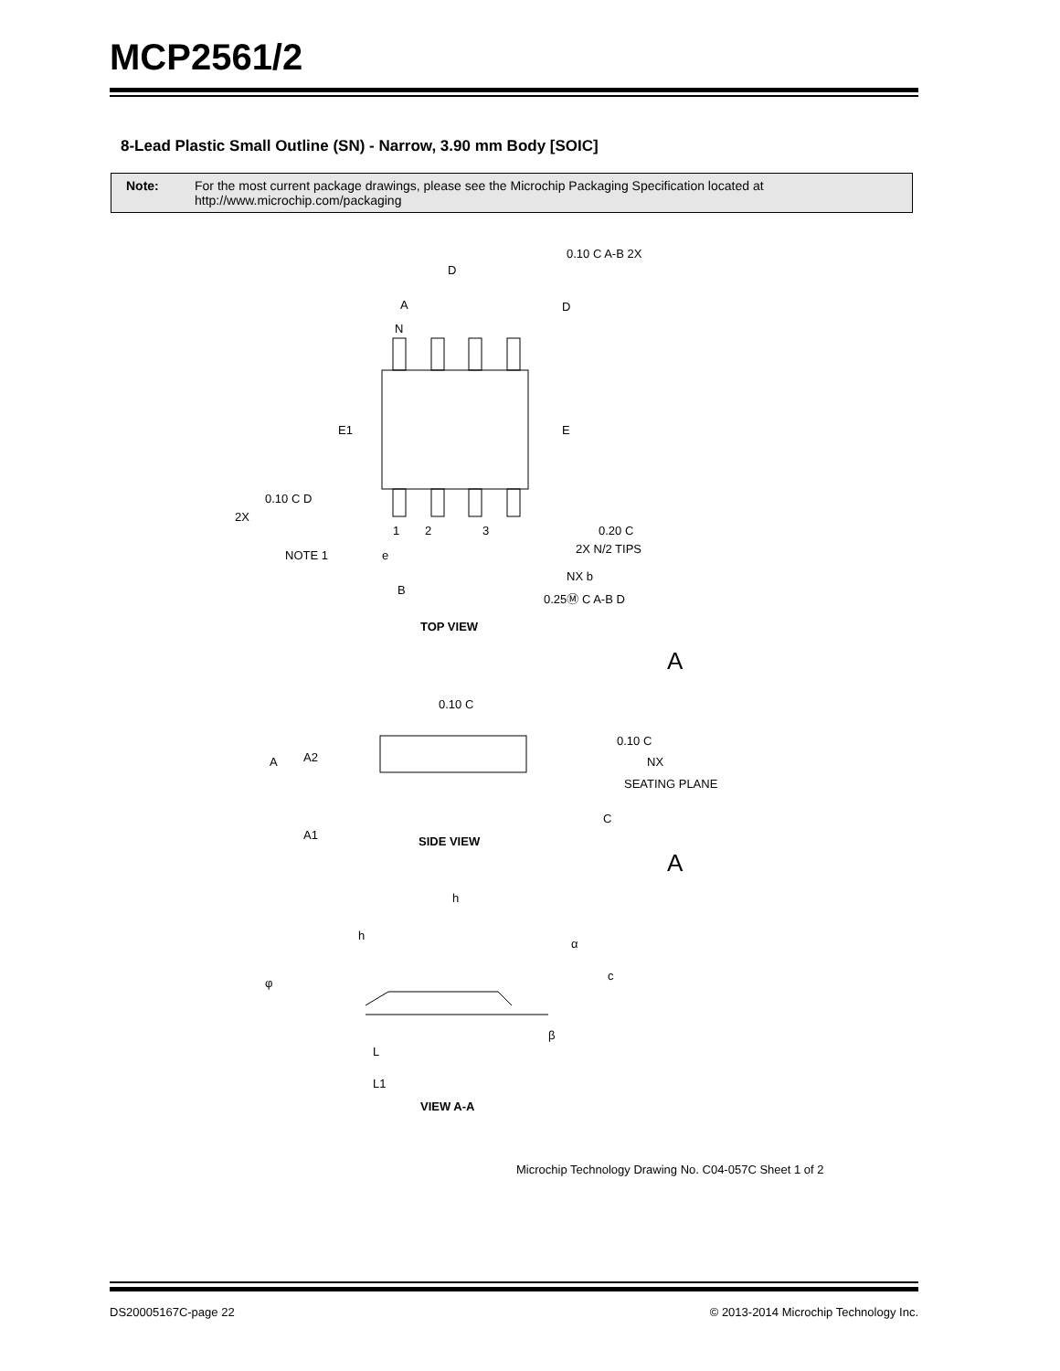MCP2561/2
8-Lead Plastic Small Outline (SN) - Narrow, 3.90 mm Body [SOIC]
Note: For the most current package drawings, please see the Microchip Packaging Specification located at
http://www.microchip.com/packaging
D
A
N
D
E1
E
0.10 C A-B 2X
0.10 C D
2X
1
2
3
0.20 C
2X N/2 TIPS
NOTE 1
e
NX b
B
0.25Ⓜ C A-B D
TOP VIEW
A
0.10 C
0.10 C
NX
A
A2
SEATING PLANE
C
A1
SIDE VIEW
A
h
h
α
c
φ
β
L
L1
VIEW A-A
Microchip Technology Drawing No. C04-057C Sheet 1 of 2
DS20005167C-page 22
© 2013-2014 Microchip Technology Inc.